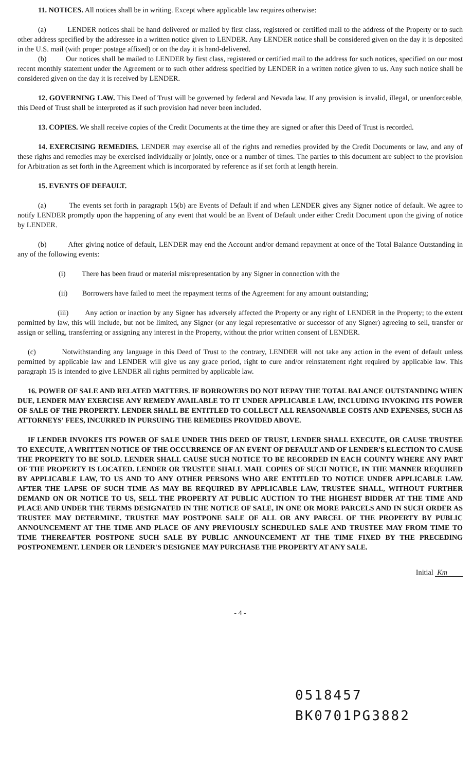11. NOTICES. All notices shall be in writing. Except where applicable law requires otherwise:
(a) LENDER notices shall be hand delivered or mailed by first class, registered or certified mail to the address of the Property or to such other address specified by the addressee in a written notice given to LENDER. Any LENDER notice shall be considered given on the day it is deposited in the U.S. mail (with proper postage affixed) or on the day it is hand-delivered.
(b) Our notices shall be mailed to LENDER by first class, registered or certified mail to the address for such notices, specified on our most recent monthly statement under the Agreement or to such other address specified by LENDER in a written notice given to us. Any such notice shall be considered given on the day it is received by LENDER.
12. GOVERNING LAW. This Deed of Trust will be governed by federal and Nevada law. If any provision is invalid, illegal, or unenforceable, this Deed of Trust shall be interpreted as if such provision had never been included.
13. COPIES. We shall receive copies of the Credit Documents at the time they are signed or after this Deed of Trust is recorded.
14. EXERCISING REMEDIES. LENDER may exercise all of the rights and remedies provided by the Credit Documents or law, and any of these rights and remedies may be exercised individually or jointly, once or a number of times. The parties to this document are subject to the provision for Arbitration as set forth in the Agreement which is incorporated by reference as if set forth at length herein.
15. EVENTS OF DEFAULT.
(a) The events set forth in paragraph 15(b) are Events of Default if and when LENDER gives any Signer notice of default. We agree to notify LENDER promptly upon the happening of any event that would be an Event of Default under either Credit Document upon the giving of notice by LENDER.
(b) After giving notice of default, LENDER may end the Account and/or demand repayment at once of the Total Balance Outstanding in any of the following events:
(i) There has been fraud or material misrepresentation by any Signer in connection with the
(ii) Borrowers have failed to meet the repayment terms of the Agreement for any amount outstanding;
(iii) Any action or inaction by any Signer has adversely affected the Property or any right of LENDER in the Property; to the extent permitted by law, this will include, but not be limited, any Signer (or any legal representative or successor of any Signer) agreeing to sell, transfer or assign or selling, transferring or assigning any interest in the Property, without the prior written consent of LENDER.
(c) Notwithstanding any language in this Deed of Trust to the contrary, LENDER will not take any action in the event of default unless permitted by applicable law and LENDER will give us any grace period, right to cure and/or reinstatement right required by applicable law. This paragraph 15 is intended to give LENDER all rights permitted by applicable law.
16. POWER OF SALE AND RELATED MATTERS. IF BORROWERS DO NOT REPAY THE TOTAL BALANCE OUTSTANDING WHEN DUE, LENDER MAY EXERCISE ANY REMEDY AVAILABLE TO IT UNDER APPLICABLE LAW, INCLUDING INVOKING ITS POWER OF SALE OF THE PROPERTY. LENDER SHALL BE ENTITLED TO COLLECT ALL REASONABLE COSTS AND EXPENSES, SUCH AS ATTORNEYS' FEES, INCURRED IN PURSUING THE REMEDIES PROVIDED ABOVE.
IF LENDER INVOKES ITS POWER OF SALE UNDER THIS DEED OF TRUST, LENDER SHALL EXECUTE, OR CAUSE TRUSTEE TO EXECUTE, A WRITTEN NOTICE OF THE OCCURRENCE OF AN EVENT OF DEFAULT AND OF LENDER'S ELECTION TO CAUSE THE PROPERTY TO BE SOLD. LENDER SHALL CAUSE SUCH NOTICE TO BE RECORDED IN EACH COUNTY WHERE ANY PART OF THE PROPERTY IS LOCATED. LENDER OR TRUSTEE SHALL MAIL COPIES OF SUCH NOTICE, IN THE MANNER REQUIRED BY APPLICABLE LAW, TO US AND TO ANY OTHER PERSONS WHO ARE ENTITLED TO NOTICE UNDER APPLICABLE LAW. AFTER THE LAPSE OF SUCH TIME AS MAY BE REQUIRED BY APPLICABLE LAW, TRUSTEE SHALL, WITHOUT FURTHER DEMAND ON OR NOTICE TO US, SELL THE PROPERTY AT PUBLIC AUCTION TO THE HIGHEST BIDDER AT THE TIME AND PLACE AND UNDER THE TERMS DESIGNATED IN THE NOTICE OF SALE, IN ONE OR MORE PARCELS AND IN SUCH ORDER AS TRUSTEE MAY DETERMINE. TRUSTEE MAY POSTPONE SALE OF ALL OR ANY PARCEL OF THE PROPERTY BY PUBLIC ANNOUNCEMENT AT THE TIME AND PLACE OF ANY PREVIOUSLY SCHEDULED SALE AND TRUSTEE MAY FROM TIME TO TIME THEREAFTER POSTPONE SUCH SALE BY PUBLIC ANNOUNCEMENT AT THE TIME FIXED BY THE PRECEDING POSTPONEMENT. LENDER OR LENDER'S DESIGNEE MAY PURCHASE THE PROPERTY AT ANY SALE.
Initial Km
- 4 -
0518457
BK0701PG3882